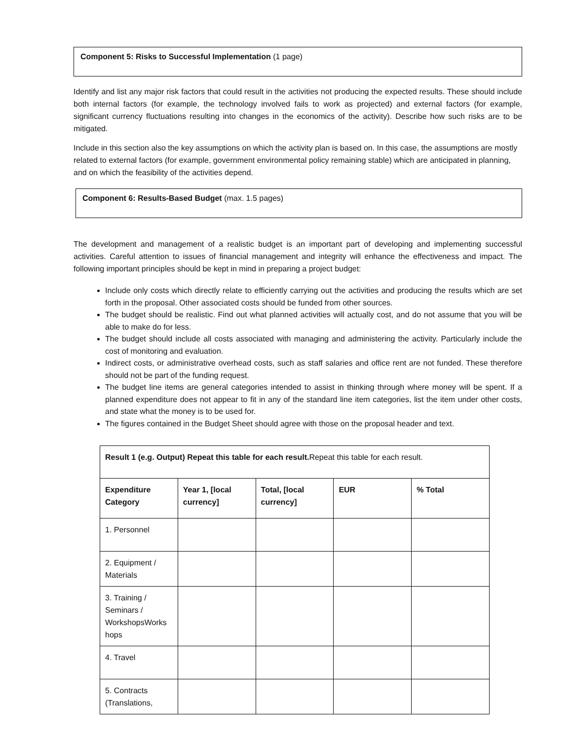Component 5: Risks to Successful Implementation (1 page)
Identify and list any major risk factors that could result in the activities not producing the expected results. These should include both internal factors (for example, the technology involved fails to work as projected) and external factors (for example, significant currency fluctuations resulting into changes in the economics of the activity). Describe how such risks are to be mitigated.
Include in this section also the key assumptions on which the activity plan is based on. In this case, the assumptions are mostly related to external factors (for example, government environmental policy remaining stable) which are anticipated in planning, and on which the feasibility of the activities depend.
Component 6: Results-Based Budget (max. 1.5 pages)
The development and management of a realistic budget is an important part of developing and implementing successful activities. Careful attention to issues of financial management and integrity will enhance the effectiveness and impact. The following important principles should be kept in mind in preparing a project budget:
Include only costs which directly relate to efficiently carrying out the activities and producing the results which are set forth in the proposal. Other associated costs should be funded from other sources.
The budget should be realistic. Find out what planned activities will actually cost, and do not assume that you will be able to make do for less.
The budget should include all costs associated with managing and administering the activity. Particularly include the cost of monitoring and evaluation.
Indirect costs, or administrative overhead costs, such as staff salaries and office rent are not funded. These therefore should not be part of the funding request.
The budget line items are general categories intended to assist in thinking through where money will be spent. If a planned expenditure does not appear to fit in any of the standard line item categories, list the item under other costs, and state what the money is to be used for.
The figures contained in the Budget Sheet should agree with those on the proposal header and text.
| Result 1 (e.g. Output) Repeat this table for each result. Repeat this table for each result. | | | | |
| Expenditure Category | Year 1, [local currency] | Total, [local currency] | EUR | % Total |
| 1. Personnel | | | | |
| 2. Equipment / Materials | | | | |
| 3. Training / Seminars / WorkshopsWorks hops | | | | |
| 4. Travel | | | | |
| 5. Contracts (Translations, | | | | |